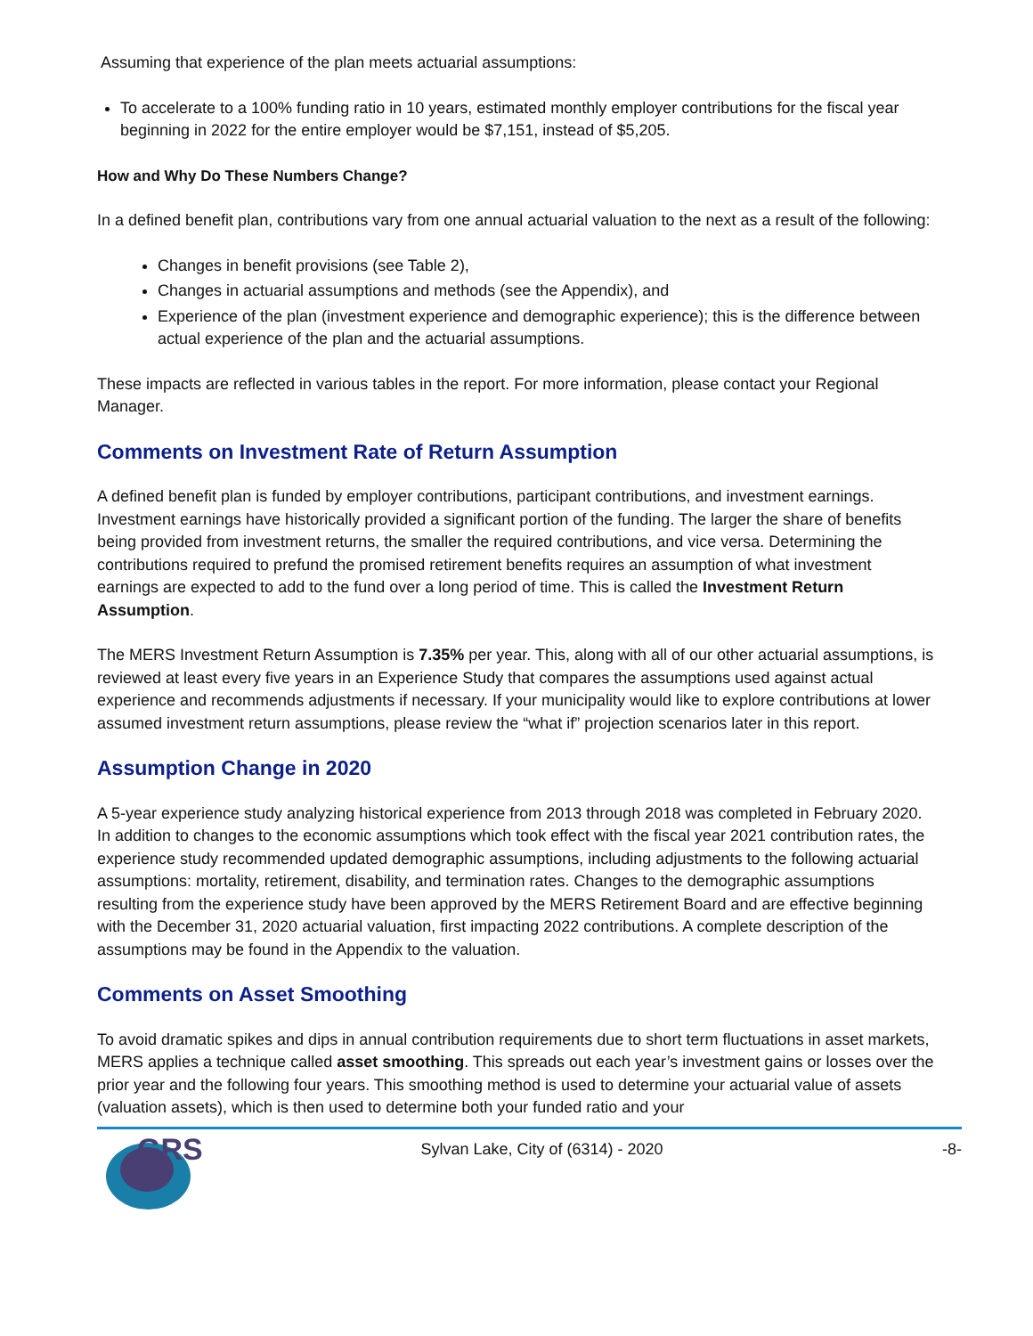Assuming that experience of the plan meets actuarial assumptions:
To accelerate to a 100% funding ratio in 10 years, estimated monthly employer contributions for the fiscal year beginning in 2022 for the entire employer would be $7,151, instead of $5,205.
How and Why Do These Numbers Change?
In a defined benefit plan, contributions vary from one annual actuarial valuation to the next as a result of the following:
Changes in benefit provisions (see Table 2),
Changes in actuarial assumptions and methods (see the Appendix), and
Experience of the plan (investment experience and demographic experience); this is the difference between actual experience of the plan and the actuarial assumptions.
These impacts are reflected in various tables in the report. For more information, please contact your Regional Manager.
Comments on Investment Rate of Return Assumption
A defined benefit plan is funded by employer contributions, participant contributions, and investment earnings. Investment earnings have historically provided a significant portion of the funding. The larger the share of benefits being provided from investment returns, the smaller the required contributions, and vice versa. Determining the contributions required to prefund the promised retirement benefits requires an assumption of what investment earnings are expected to add to the fund over a long period of time. This is called the Investment Return Assumption.
The MERS Investment Return Assumption is 7.35% per year. This, along with all of our other actuarial assumptions, is reviewed at least every five years in an Experience Study that compares the assumptions used against actual experience and recommends adjustments if necessary. If your municipality would like to explore contributions at lower assumed investment return assumptions, please review the “what if” projection scenarios later in this report.
Assumption Change in 2020
A 5-year experience study analyzing historical experience from 2013 through 2018 was completed in February 2020. In addition to changes to the economic assumptions which took effect with the fiscal year 2021 contribution rates, the experience study recommended updated demographic assumptions, including adjustments to the following actuarial assumptions: mortality, retirement, disability, and termination rates. Changes to the demographic assumptions resulting from the experience study have been approved by the MERS Retirement Board and are effective beginning with the December 31, 2020 actuarial valuation, first impacting 2022 contributions. A complete description of the assumptions may be found in the Appendix to the valuation.
Comments on Asset Smoothing
To avoid dramatic spikes and dips in annual contribution requirements due to short term fluctuations in asset markets, MERS applies a technique called asset smoothing. This spreads out each year’s investment gains or losses over the prior year and the following four years. This smoothing method is used to determine your actuarial value of assets (valuation assets), which is then used to determine both your funded ratio and your
GRS
Sylvan Lake, City of (6314) - 2020
-8-